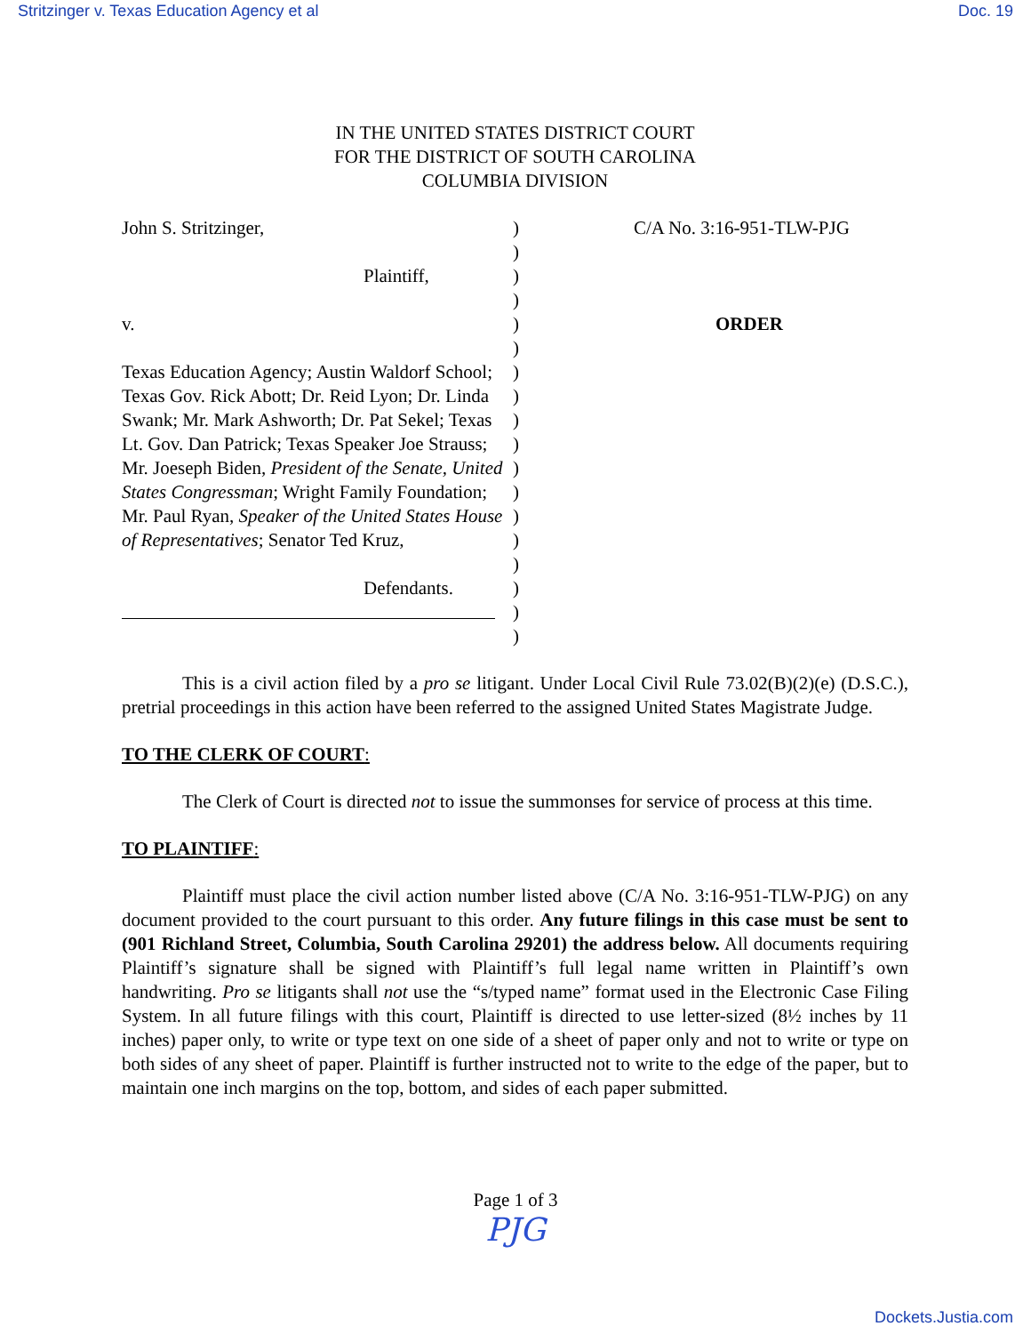Stritzinger v. Texas Education Agency et al Doc. 19
IN THE UNITED STATES DISTRICT COURT
FOR THE DISTRICT OF SOUTH CAROLINA
COLUMBIA DIVISION
John S. Stritzinger,
Plaintiff,
v.
Texas Education Agency; Austin Waldorf School; Texas Gov. Rick Abott; Dr. Reid Lyon; Dr. Linda Swank; Mr. Mark Ashworth; Dr. Pat Sekel; Texas Lt. Gov. Dan Patrick; Texas Speaker Joe Strauss; Mr. Joeseph Biden, President of the Senate, United States Congressman; Wright Family Foundation; Mr. Paul Ryan, Speaker of the United States House of Representatives; Senator Ted Kruz,
Defendants.
)
)
)
)
)
)
)
)
)
)
)
)
)
)
)
)
)
)
C/A No. 3:16-951-TLW-PJG
ORDER
This is a civil action filed by a pro se litigant. Under Local Civil Rule 73.02(B)(2)(e) (D.S.C.), pretrial proceedings in this action have been referred to the assigned United States Magistrate Judge.
TO THE CLERK OF COURT:
The Clerk of Court is directed not to issue the summonses for service of process at this time.
TO PLAINTIFF:
Plaintiff must place the civil action number listed above (C/A No. 3:16-951-TLW-PJG) on any document provided to the court pursuant to this order. Any future filings in this case must be sent to (901 Richland Street, Columbia, South Carolina 29201) the address below. All documents requiring Plaintiff’s signature shall be signed with Plaintiff’s full legal name written in Plaintiff’s own handwriting. Pro se litigants shall not use the “s/typed name” format used in the Electronic Case Filing System. In all future filings with this court, Plaintiff is directed to use letter-sized (8½ inches by 11 inches) paper only, to write or type text on one side of a sheet of paper only and not to write or type on both sides of any sheet of paper. Plaintiff is further instructed not to write to the edge of the paper, but to maintain one inch margins on the top, bottom, and sides of each paper submitted.
Page 1 of 3
PJG
Dockets.Justia.com